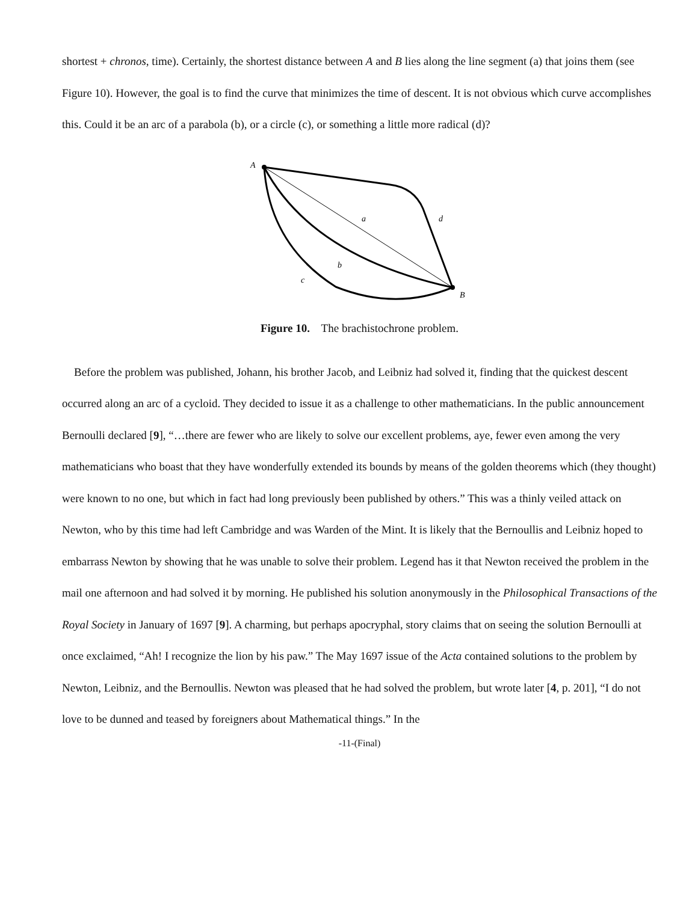shortest + chronos, time). Certainly, the shortest distance between A and B lies along the line segment (a) that joins them (see Figure 10). However, the goal is to find the curve that minimizes the time of descent. It is not obvious which curve accomplishes this. Could it be an arc of a parabola (b), or a circle (c), or something a little more radical (d)?
A
a
d
b
c
B
Figure 10. The brachistochrone problem.
Before the problem was published, Johann, his brother Jacob, and Leibniz had solved it, finding that the quickest descent occurred along an arc of a cycloid. They decided to issue it as a challenge to other mathematicians. In the public announcement Bernoulli declared [9], “…there are fewer who are likely to solve our excellent problems, aye, fewer even among the very mathematicians who boast that they have wonderfully extended its bounds by means of the golden theorems which (they thought) were known to no one, but which in fact had long previously been published by others.” This was a thinly veiled attack on Newton, who by this time had left Cambridge and was Warden of the Mint. It is likely that the Bernoullis and Leibniz hoped to embarrass Newton by showing that he was unable to solve their problem. Legend has it that Newton received the problem in the mail one afternoon and had solved it by morning. He published his solution anonymously in the Philosophical Transactions of the Royal Society in January of 1697 [9]. A charming, but perhaps apocryphal, story claims that on seeing the solution Bernoulli at once exclaimed, “Ah! I recognize the lion by his paw.” The May 1697 issue of the Acta contained solutions to the problem by Newton, Leibniz, and the Bernoullis. Newton was pleased that he had solved the problem, but wrote later [4, p. 201], “I do not love to be dunned and teased by foreigners about Mathematical things.” In the
-11-(Final)